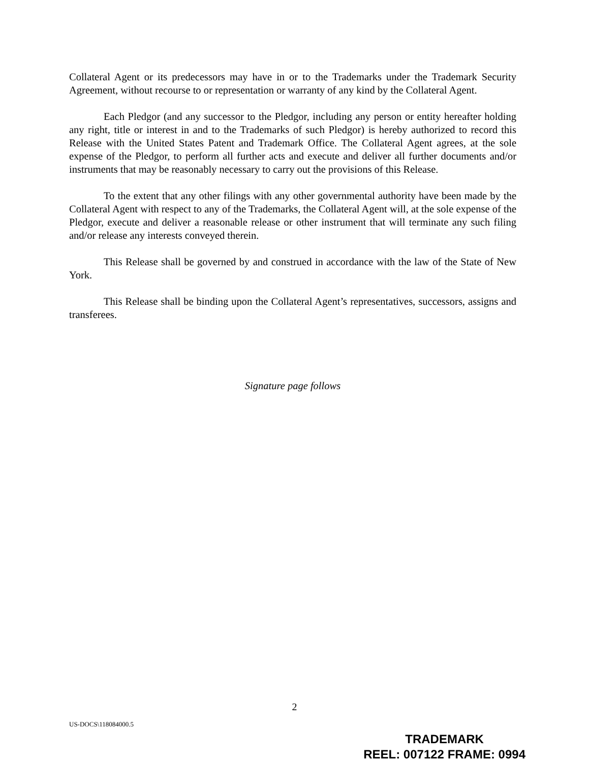Collateral Agent or its predecessors may have in or to the Trademarks under the Trademark Security Agreement, without recourse to or representation or warranty of any kind by the Collateral Agent.
Each Pledgor (and any successor to the Pledgor, including any person or entity hereafter holding any right, title or interest in and to the Trademarks of such Pledgor) is hereby authorized to record this Release with the United States Patent and Trademark Office. The Collateral Agent agrees, at the sole expense of the Pledgor, to perform all further acts and execute and deliver all further documents and/or instruments that may be reasonably necessary to carry out the provisions of this Release.
To the extent that any other filings with any other governmental authority have been made by the Collateral Agent with respect to any of the Trademarks, the Collateral Agent will, at the sole expense of the Pledgor, execute and deliver a reasonable release or other instrument that will terminate any such filing and/or release any interests conveyed therein.
This Release shall be governed by and construed in accordance with the law of the State of New York.
This Release shall be binding upon the Collateral Agent’s representatives, successors, assigns and transferees.
Signature page follows
2
US-DOCS\118084000.5
TRADEMARK
REEL: 007122 FRAME: 0994